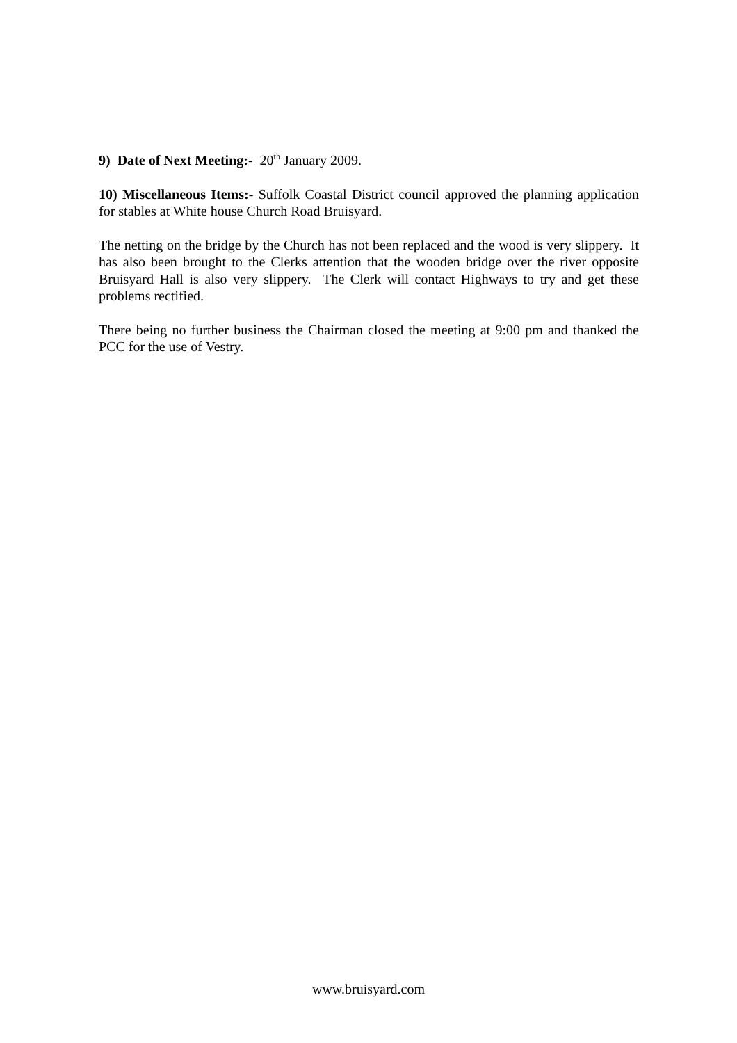9) Date of Next Meeting:- 20<sup>th</sup> January 2009.
10) Miscellaneous Items:- Suffolk Coastal District council approved the planning application for stables at White house Church Road Bruisyard.
The netting on the bridge by the Church has not been replaced and the wood is very slippery. It has also been brought to the Clerks attention that the wooden bridge over the river opposite Bruisyard Hall is also very slippery. The Clerk will contact Highways to try and get these problems rectified.
There being no further business the Chairman closed the meeting at 9:00 pm and thanked the PCC for the use of Vestry.
www.bruisyard.com